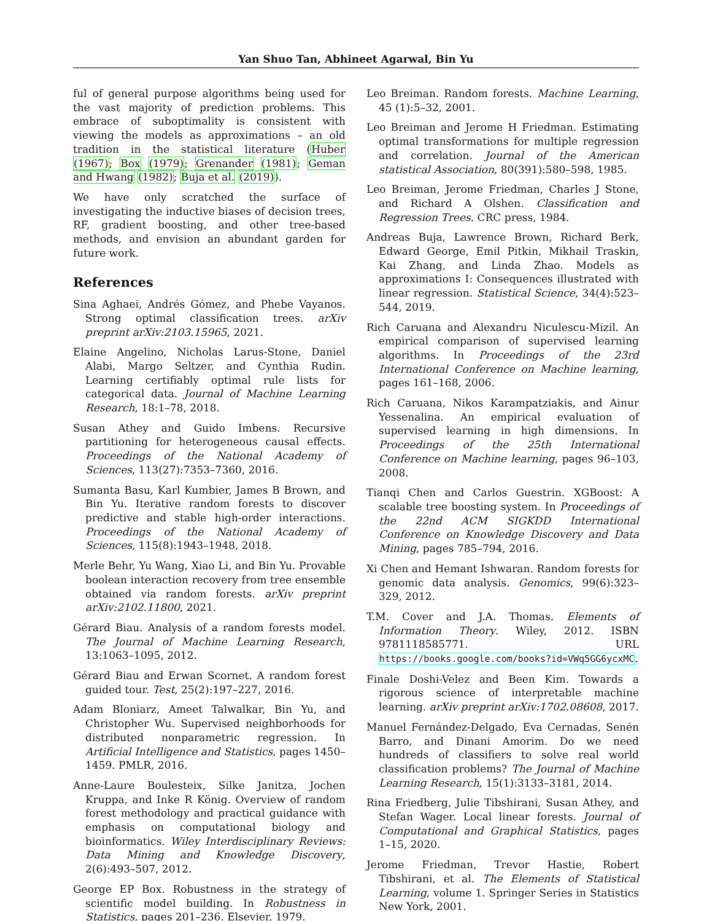Yan Shuo Tan, Abhineet Agarwal, Bin Yu
ful of general purpose algorithms being used for the vast majority of prediction problems. This embrace of suboptimality is consistent with viewing the models as approximations – an old tradition in the statistical literature (Huber (1967); Box (1979); Grenander (1981); Geman and Hwang (1982); Buja et al. (2019)).
We have only scratched the surface of investigating the inductive biases of decision trees, RF, gradient boosting, and other tree-based methods, and envision an abundant garden for future work.
References
Sina Aghaei, Andrés Gómez, and Phebe Vayanos. Strong optimal classification trees. arXiv preprint arXiv:2103.15965, 2021.
Elaine Angelino, Nicholas Larus-Stone, Daniel Alabi, Margo Seltzer, and Cynthia Rudin. Learning certifiably optimal rule lists for categorical data. Journal of Machine Learning Research, 18:1–78, 2018.
Susan Athey and Guido Imbens. Recursive partitioning for heterogeneous causal effects. Proceedings of the National Academy of Sciences, 113(27):7353–7360, 2016.
Sumanta Basu, Karl Kumbier, James B Brown, and Bin Yu. Iterative random forests to discover predictive and stable high-order interactions. Proceedings of the National Academy of Sciences, 115(8):1943–1948, 2018.
Merle Behr, Yu Wang, Xiao Li, and Bin Yu. Provable boolean interaction recovery from tree ensemble obtained via random forests. arXiv preprint arXiv:2102.11800, 2021.
Gérard Biau. Analysis of a random forests model. The Journal of Machine Learning Research, 13:1063–1095, 2012.
Gérard Biau and Erwan Scornet. A random forest guided tour. Test, 25(2):197–227, 2016.
Adam Bloniarz, Ameet Talwalkar, Bin Yu, and Christopher Wu. Supervised neighborhoods for distributed nonparametric regression. In Artificial Intelligence and Statistics, pages 1450–1459. PMLR, 2016.
Anne-Laure Boulesteix, Silke Janitza, Jochen Kruppa, and Inke R König. Overview of random forest methodology and practical guidance with emphasis on computational biology and bioinformatics. Wiley Interdisciplinary Reviews: Data Mining and Knowledge Discovery, 2(6):493–507, 2012.
George EP Box. Robustness in the strategy of scientific model building. In Robustness in Statistics, pages 201–236. Elsevier, 1979.
Leo Breiman. Random forests. Machine Learning, 45 (1):5–32, 2001.
Leo Breiman and Jerome H Friedman. Estimating optimal transformations for multiple regression and correlation. Journal of the American statistical Association, 80(391):580–598, 1985.
Leo Breiman, Jerome Friedman, Charles J Stone, and Richard A Olshen. Classification and Regression Trees. CRC press, 1984.
Andreas Buja, Lawrence Brown, Richard Berk, Edward George, Emil Pitkin, Mikhail Traskin, Kai Zhang, and Linda Zhao. Models as approximations I: Consequences illustrated with linear regression. Statistical Science, 34(4):523–544, 2019.
Rich Caruana and Alexandru Niculescu-Mizil. An empirical comparison of supervised learning algorithms. In Proceedings of the 23rd International Conference on Machine learning, pages 161–168, 2006.
Rich Caruana, Nikos Karampatziakis, and Ainur Yessenalina. An empirical evaluation of supervised learning in high dimensions. In Proceedings of the 25th International Conference on Machine learning, pages 96–103, 2008.
Tianqi Chen and Carlos Guestrin. XGBoost: A scalable tree boosting system. In Proceedings of the 22nd ACM SIGKDD International Conference on Knowledge Discovery and Data Mining, pages 785–794, 2016.
Xi Chen and Hemant Ishwaran. Random forests for genomic data analysis. Genomics, 99(6):323–329, 2012.
T.M. Cover and J.A. Thomas. Elements of Information Theory. Wiley, 2012. ISBN 9781118585771. URL https://books.google.com/books?id=VWq5GG6ycxMC.
Finale Doshi-Velez and Been Kim. Towards a rigorous science of interpretable machine learning. arXiv preprint arXiv:1702.08608, 2017.
Manuel Fernández-Delgado, Eva Cernadas, Senén Barro, and Dinani Amorim. Do we need hundreds of classifiers to solve real world classification problems? The Journal of Machine Learning Research, 15(1):3133–3181, 2014.
Rina Friedberg, Julie Tibshirani, Susan Athey, and Stefan Wager. Local linear forests. Journal of Computational and Graphical Statistics, pages 1–15, 2020.
Jerome Friedman, Trevor Hastie, Robert Tibshirani, et al. The Elements of Statistical Learning, volume 1. Springer Series in Statistics New York, 2001.